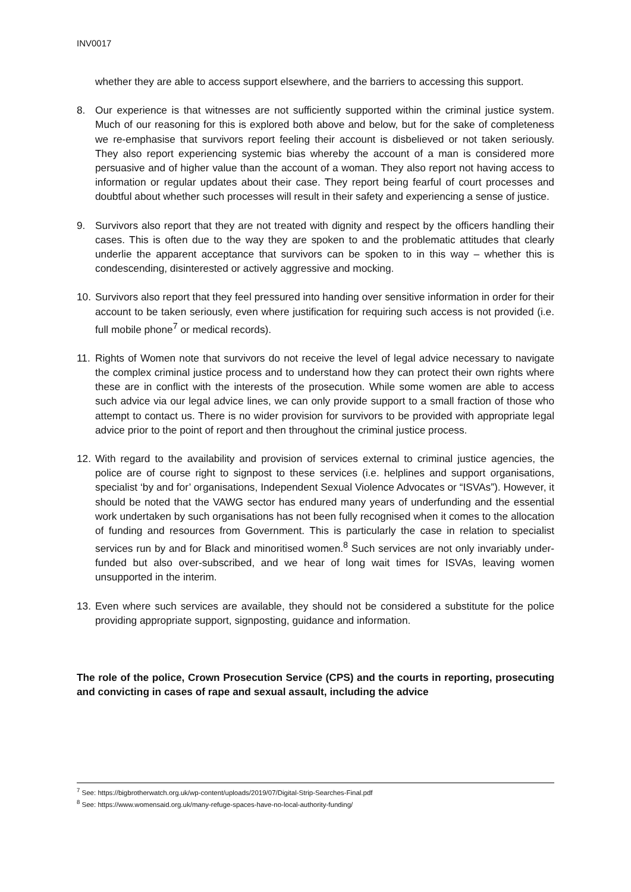INV0017
whether they are able to access support elsewhere, and the barriers to accessing this support.
8. Our experience is that witnesses are not sufficiently supported within the criminal justice system. Much of our reasoning for this is explored both above and below, but for the sake of completeness we re-emphasise that survivors report feeling their account is disbelieved or not taken seriously. They also report experiencing systemic bias whereby the account of a man is considered more persuasive and of higher value than the account of a woman. They also report not having access to information or regular updates about their case. They report being fearful of court processes and doubtful about whether such processes will result in their safety and experiencing a sense of justice.
9. Survivors also report that they are not treated with dignity and respect by the officers handling their cases. This is often due to the way they are spoken to and the problematic attitudes that clearly underlie the apparent acceptance that survivors can be spoken to in this way – whether this is condescending, disinterested or actively aggressive and mocking.
10.
Survivors also report that they feel pressured into handing over sensitive information in order for their account to be taken seriously, even where justification for requiring such access is not provided (i.e. full mobile phone<sup>7</sup> or medical records).
11.
Rights of Women note that survivors do not receive the level of legal advice necessary to navigate the complex criminal justice process and to understand how they can protect their own rights where these are in conflict with the interests of the prosecution. While some women are able to access such advice via our legal advice lines, we can only provide support to a small fraction of those who attempt to contact us. There is no wider provision for survivors to be provided with appropriate legal advice prior to the point of report and then throughout the criminal justice process.
12.
With regard to the availability and provision of services external to criminal justice agencies, the police are of course right to signpost to these services (i.e. helplines and support organisations, specialist ‘by and for’ organisations, Independent Sexual Violence Advocates or “ISVAs”). However, it should be noted that the VAWG sector has endured many years of underfunding and the essential work undertaken by such organisations has not been fully recognised when it comes to the allocation of funding and resources from Government. This is particularly the case in relation to specialist services run by and for Black and minoritised women.<sup>8</sup> Such services are not only invariably under-funded but also over-subscribed, and we hear of long wait times for ISVAs, leaving women unsupported in the interim.
13.
Even where such services are available, they should not be considered a substitute for the police providing appropriate support, signposting, guidance and information.
The role of the police, Crown Prosecution Service (CPS) and the courts in reporting, prosecuting and convicting in cases of rape and sexual assault, including the advice
<sup>7</sup> See: https://bigbrotherwatch.org.uk/wp-content/uploads/2019/07/Digital-Strip-Searches-Final.pdf
<sup>8</sup> See: https://www.womensaid.org.uk/many-refuge-spaces-have-no-local-authority-funding/